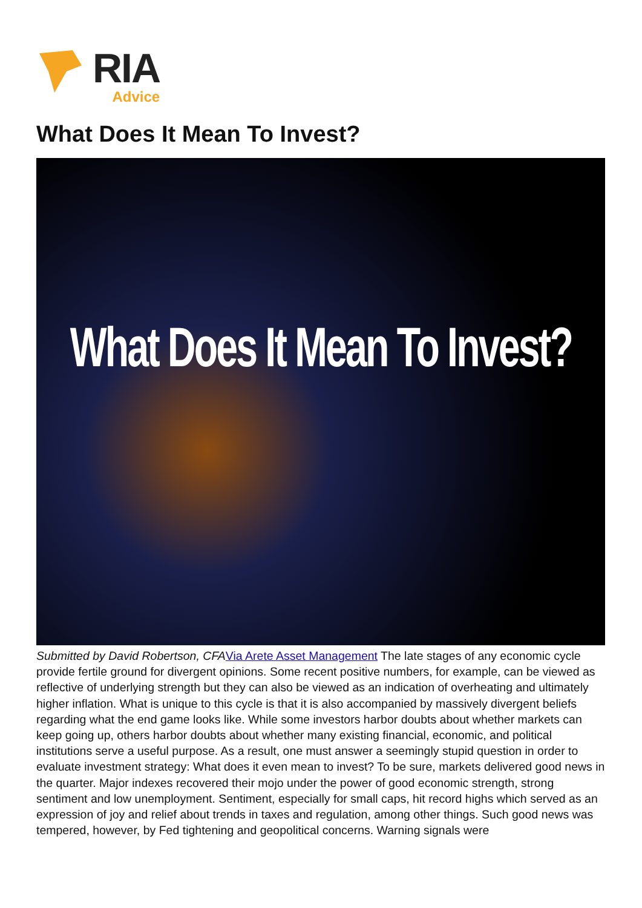RIA
Advice
What Does It Mean To Invest?
What Does It Mean To Invest?
Submitted by David Robertson, CFA Via Arete Asset Management The late stages of any economic cycle provide fertile ground for divergent opinions. Some recent positive numbers, for example, can be viewed as reflective of underlying strength but they can also be viewed as an indication of overheating and ultimately higher inflation. What is unique to this cycle is that it is also accompanied by massively divergent beliefs regarding what the end game looks like. While some investors harbor doubts about whether markets can keep going up, others harbor doubts about whether many existing financial, economic, and political institutions serve a useful purpose. As a result, one must answer a seemingly stupid question in order to evaluate investment strategy: What does it even mean to invest? To be sure, markets delivered good news in the quarter. Major indexes recovered their mojo under the power of good economic strength, strong sentiment and low unemployment. Sentiment, especially for small caps, hit record highs which served as an expression of joy and relief about trends in taxes and regulation, among other things. Such good news was tempered, however, by Fed tightening and geopolitical concerns. Warning signals were